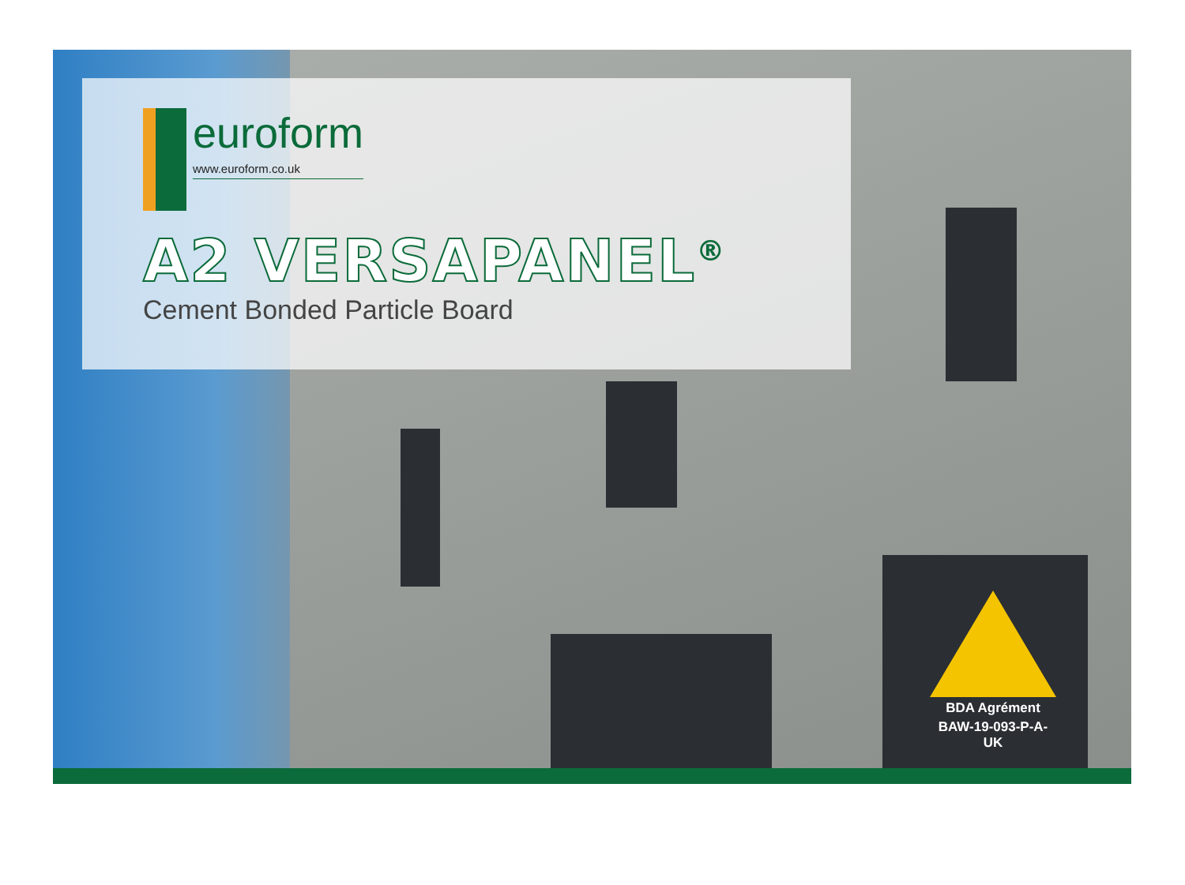euroform
www.euroform.co.uk
A2 VERSAPANEL<sup>®</sup>
Cement Bonded Particle Board
BDA Agrément
BAW-19-093-P-A-UK